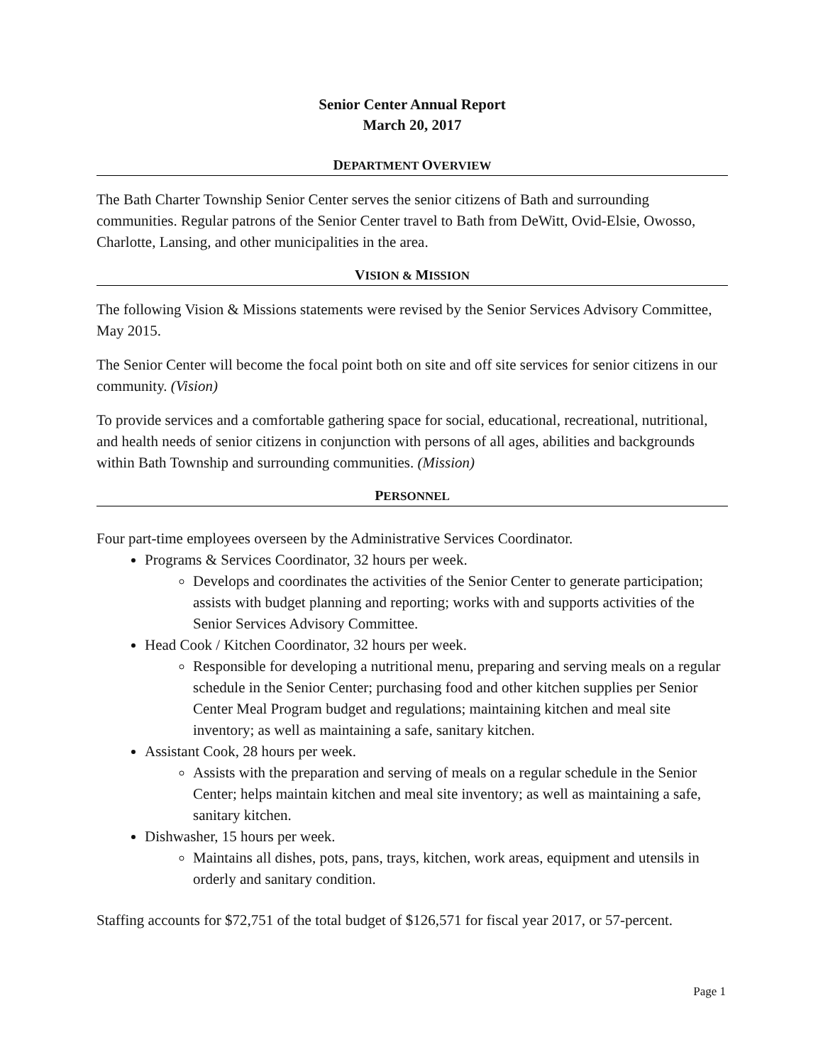Senior Center Annual Report
March 20, 2017
DEPARTMENT OVERVIEW
The Bath Charter Township Senior Center serves the senior citizens of Bath and surrounding communities. Regular patrons of the Senior Center travel to Bath from DeWitt, Ovid-Elsie, Owosso, Charlotte, Lansing, and other municipalities in the area.
VISION & MISSION
The following Vision & Missions statements were revised by the Senior Services Advisory Committee, May 2015.
The Senior Center will become the focal point both on site and off site services for senior citizens in our community. (Vision)
To provide services and a comfortable gathering space for social, educational, recreational, nutritional, and health needs of senior citizens in conjunction with persons of all ages, abilities and backgrounds within Bath Township and surrounding communities. (Mission)
PERSONNEL
Four part-time employees overseen by the Administrative Services Coordinator.
Programs & Services Coordinator, 32 hours per week.
Develops and coordinates the activities of the Senior Center to generate participation; assists with budget planning and reporting; works with and supports activities of the Senior Services Advisory Committee.
Head Cook / Kitchen Coordinator, 32 hours per week.
Responsible for developing a nutritional menu, preparing and serving meals on a regular schedule in the Senior Center; purchasing food and other kitchen supplies per Senior Center Meal Program budget and regulations; maintaining kitchen and meal site inventory; as well as maintaining a safe, sanitary kitchen.
Assistant Cook, 28 hours per week.
Assists with the preparation and serving of meals on a regular schedule in the Senior Center; helps maintain kitchen and meal site inventory; as well as maintaining a safe, sanitary kitchen.
Dishwasher, 15 hours per week.
Maintains all dishes, pots, pans, trays, kitchen, work areas, equipment and utensils in orderly and sanitary condition.
Staffing accounts for $72,751 of the total budget of $126,571 for fiscal year 2017, or 57-percent.
Page 1